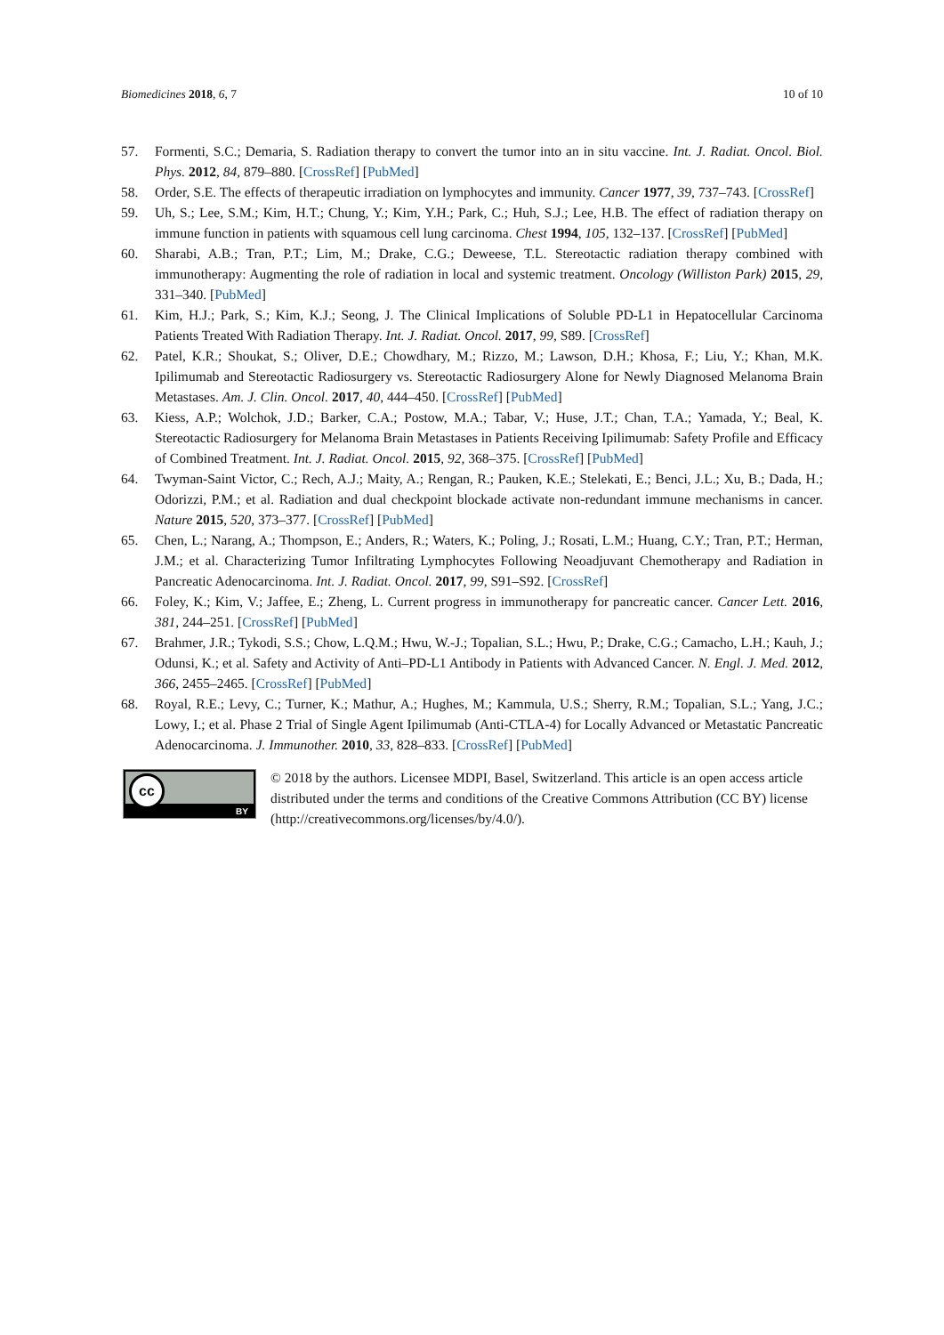Biomedicines 2018, 6, 7 10 of 10
57. Formenti, S.C.; Demaria, S. Radiation therapy to convert the tumor into an in situ vaccine. Int. J. Radiat. Oncol. Biol. Phys. 2012, 84, 879–880. [CrossRef] [PubMed]
58. Order, S.E. The effects of therapeutic irradiation on lymphocytes and immunity. Cancer 1977, 39, 737–743. [CrossRef]
59. Uh, S.; Lee, S.M.; Kim, H.T.; Chung, Y.; Kim, Y.H.; Park, C.; Huh, S.J.; Lee, H.B. The effect of radiation therapy on immune function in patients with squamous cell lung carcinoma. Chest 1994, 105, 132–137. [CrossRef] [PubMed]
60. Sharabi, A.B.; Tran, P.T.; Lim, M.; Drake, C.G.; Deweese, T.L. Stereotactic radiation therapy combined with immunotherapy: Augmenting the role of radiation in local and systemic treatment. Oncology (Williston Park) 2015, 29, 331–340. [PubMed]
61. Kim, H.J.; Park, S.; Kim, K.J.; Seong, J. The Clinical Implications of Soluble PD-L1 in Hepatocellular Carcinoma Patients Treated With Radiation Therapy. Int. J. Radiat. Oncol. 2017, 99, S89. [CrossRef]
62. Patel, K.R.; Shoukat, S.; Oliver, D.E.; Chowdhary, M.; Rizzo, M.; Lawson, D.H.; Khosa, F.; Liu, Y.; Khan, M.K. Ipilimumab and Stereotactic Radiosurgery vs. Stereotactic Radiosurgery Alone for Newly Diagnosed Melanoma Brain Metastases. Am. J. Clin. Oncol. 2017, 40, 444–450. [CrossRef] [PubMed]
63. Kiess, A.P.; Wolchok, J.D.; Barker, C.A.; Postow, M.A.; Tabar, V.; Huse, J.T.; Chan, T.A.; Yamada, Y.; Beal, K. Stereotactic Radiosurgery for Melanoma Brain Metastases in Patients Receiving Ipilimumab: Safety Profile and Efficacy of Combined Treatment. Int. J. Radiat. Oncol. 2015, 92, 368–375. [CrossRef] [PubMed]
64. Twyman-Saint Victor, C.; Rech, A.J.; Maity, A.; Rengan, R.; Pauken, K.E.; Stelekati, E.; Benci, J.L.; Xu, B.; Dada, H.; Odorizzi, P.M.; et al. Radiation and dual checkpoint blockade activate non-redundant immune mechanisms in cancer. Nature 2015, 520, 373–377. [CrossRef] [PubMed]
65. Chen, L.; Narang, A.; Thompson, E.; Anders, R.; Waters, K.; Poling, J.; Rosati, L.M.; Huang, C.Y.; Tran, P.T.; Herman, J.M.; et al. Characterizing Tumor Infiltrating Lymphocytes Following Neoadjuvant Chemotherapy and Radiation in Pancreatic Adenocarcinoma. Int. J. Radiat. Oncol. 2017, 99, S91–S92. [CrossRef]
66. Foley, K.; Kim, V.; Jaffee, E.; Zheng, L. Current progress in immunotherapy for pancreatic cancer. Cancer Lett. 2016, 381, 244–251. [CrossRef] [PubMed]
67. Brahmer, J.R.; Tykodi, S.S.; Chow, L.Q.M.; Hwu, W.-J.; Topalian, S.L.; Hwu, P.; Drake, C.G.; Camacho, L.H.; Kauh, J.; Odunsi, K.; et al. Safety and Activity of Anti–PD-L1 Antibody in Patients with Advanced Cancer. N. Engl. J. Med. 2012, 366, 2455–2465. [CrossRef] [PubMed]
68. Royal, R.E.; Levy, C.; Turner, K.; Mathur, A.; Hughes, M.; Kammula, U.S.; Sherry, R.M.; Topalian, S.L.; Yang, J.C.; Lowy, I.; et al. Phase 2 Trial of Single Agent Ipilimumab (Anti-CTLA-4) for Locally Advanced or Metastatic Pancreatic Adenocarcinoma. J. Immunother. 2010, 33, 828–833. [CrossRef] [PubMed]
cc
BY
© 2018 by the authors. Licensee MDPI, Basel, Switzerland. This article is an open access article distributed under the terms and conditions of the Creative Commons Attribution (CC BY) license (http://creativecommons.org/licenses/by/4.0/).